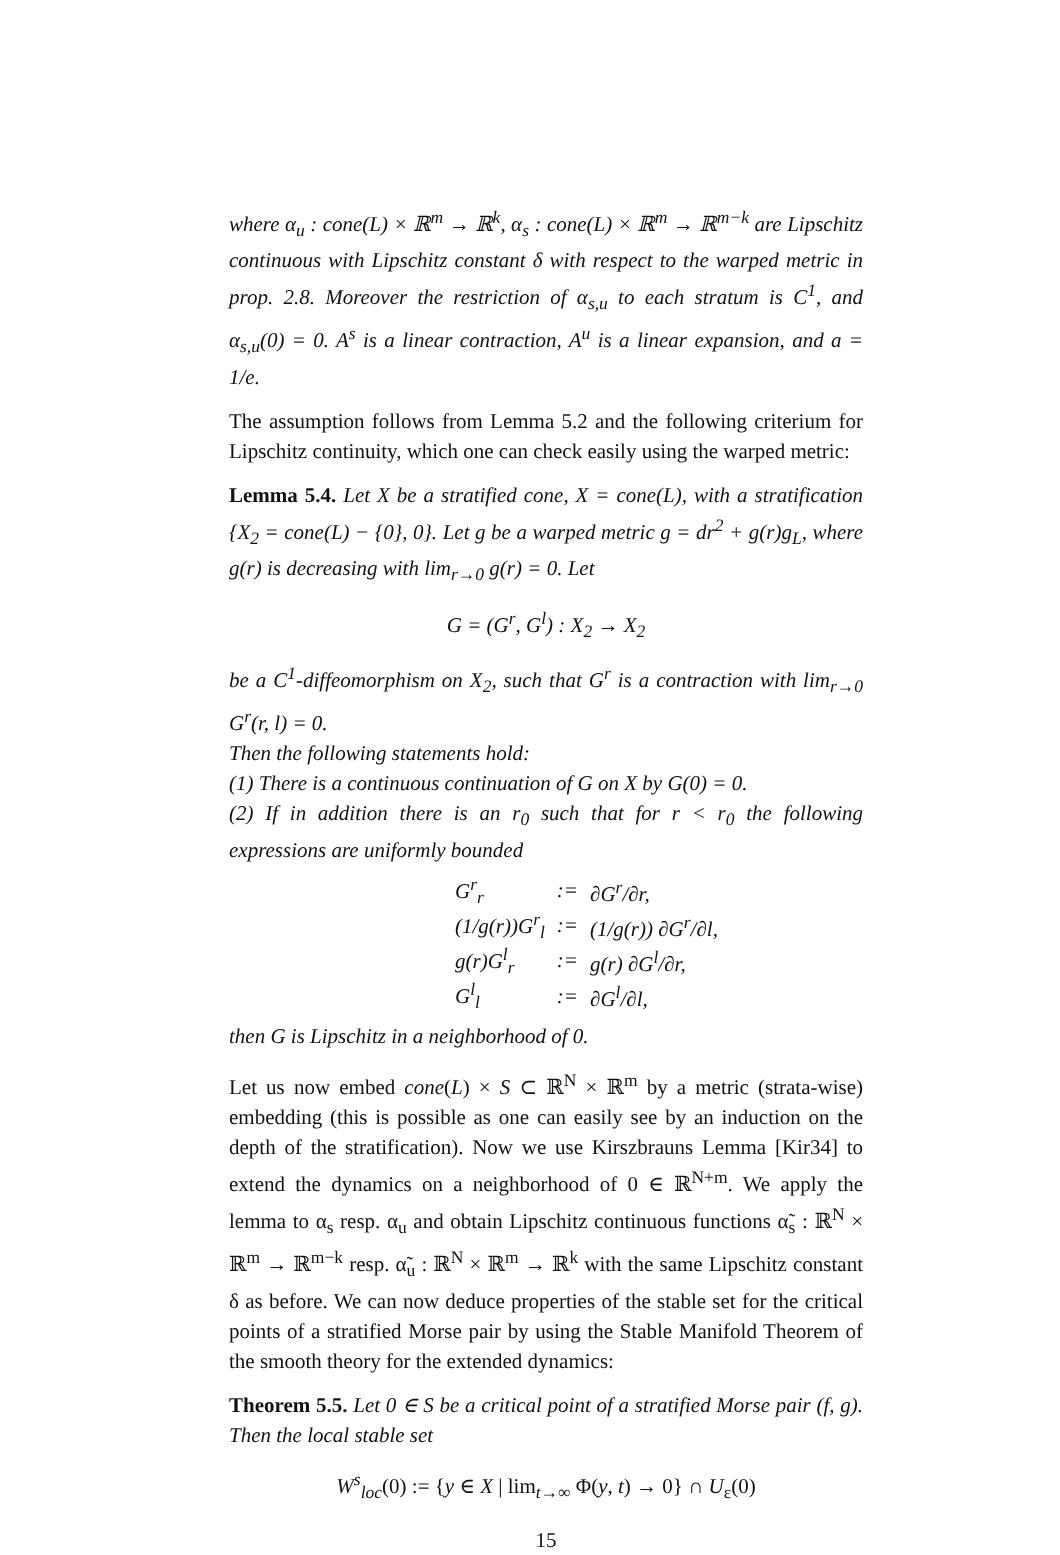where α<sub>u</sub> : cone(L) × ℝ<sup>m</sup> → ℝ<sup>k</sup>, α<sub>s</sub> : cone(L) × ℝ<sup>m</sup> → ℝ<sup>m−k</sup> are Lipschitz continuous with Lipschitz constant δ with respect to the warped metric in prop. 2.8. Moreover the restriction of α<sub>s,u</sub> to each stratum is C<sup>1</sup>, and α<sub>s,u</sub>(0) = 0. A<sup>s</sup> is a linear contraction, A<sup>u</sup> is a linear expansion, and a = 1/e.
The assumption follows from Lemma 5.2 and the following criterium for Lipschitz continuity, which one can check easily using the warped metric:
Lemma 5.4. Let X be a stratified cone, X = cone(L), with a stratification {X<sub>2</sub> = cone(L) − {0}, 0}. Let g be a warped metric g = dr<sup>2</sup> + g(r)g<sub>L</sub>, where g(r) is decreasing with lim<sub>r→0</sub> g(r) = 0. Let
G = (G<sup>r</sup>, G<sup>l</sup>) : X<sub>2</sub> → X<sub>2</sub>
be a C<sup>1</sup>-diffeomorphism on X<sub>2</sub>, such that G<sup>r</sup> is a contraction with lim<sub>r→0</sub> G<sup>r</sup>(r, l) = 0.
Then the following statements hold:
(1) There is a continuous continuation of G on X by G(0) = 0.
(2) If in addition there is an r<sub>0</sub> such that for r < r<sub>0</sub> the following expressions are uniformly bounded
| G<sup>r</sup><sub>r</sub> | := | ∂G<sup>r</sup>/∂r, |
| (1/g(r))G<sup>r</sup><sub>l</sub> | := | (1/g(r)) ∂G<sup>r</sup>/∂l, |
| g(r)G<sup>l</sup><sub>r</sub> | := | g(r) ∂G<sup>l</sup>/∂r, |
| G<sup>l</sup><sub>l</sub> | := | ∂G<sup>l</sup>/∂l, |
then G is Lipschitz in a neighborhood of 0.
Let us now embed cone(L) × S ⊂ ℝ<sup>N</sup> × ℝ<sup>m</sup> by a metric (strata-wise) embedding (this is possible as one can easily see by an induction on the depth of the stratification). Now we use Kirszbrauns Lemma [Kir34] to extend the dynamics on a neighborhood of 0 ∈ ℝ<sup>N+m</sup>. We apply the lemma to α<sub>s</sub> resp. α<sub>u</sub> and obtain Lipschitz continuous functions α̃<sub>s</sub> : ℝ<sup>N</sup> × ℝ<sup>m</sup> → ℝ<sup>m−k</sup> resp. α̃<sub>u</sub> : ℝ<sup>N</sup> × ℝ<sup>m</sup> → ℝ<sup>k</sup> with the same Lipschitz constant δ as before. We can now deduce properties of the stable set for the critical points of a stratified Morse pair by using the Stable Manifold Theorem of the smooth theory for the extended dynamics:
Theorem 5.5. Let 0 ∈ S be a critical point of a stratified Morse pair (f, g). Then the local stable set
W<sup>s</sup><sub>loc</sub>(0) := {y ∈ X | lim<sub>t→∞</sub> Φ(y, t) → 0} ∩ U<sub>ε</sub>(0)
15